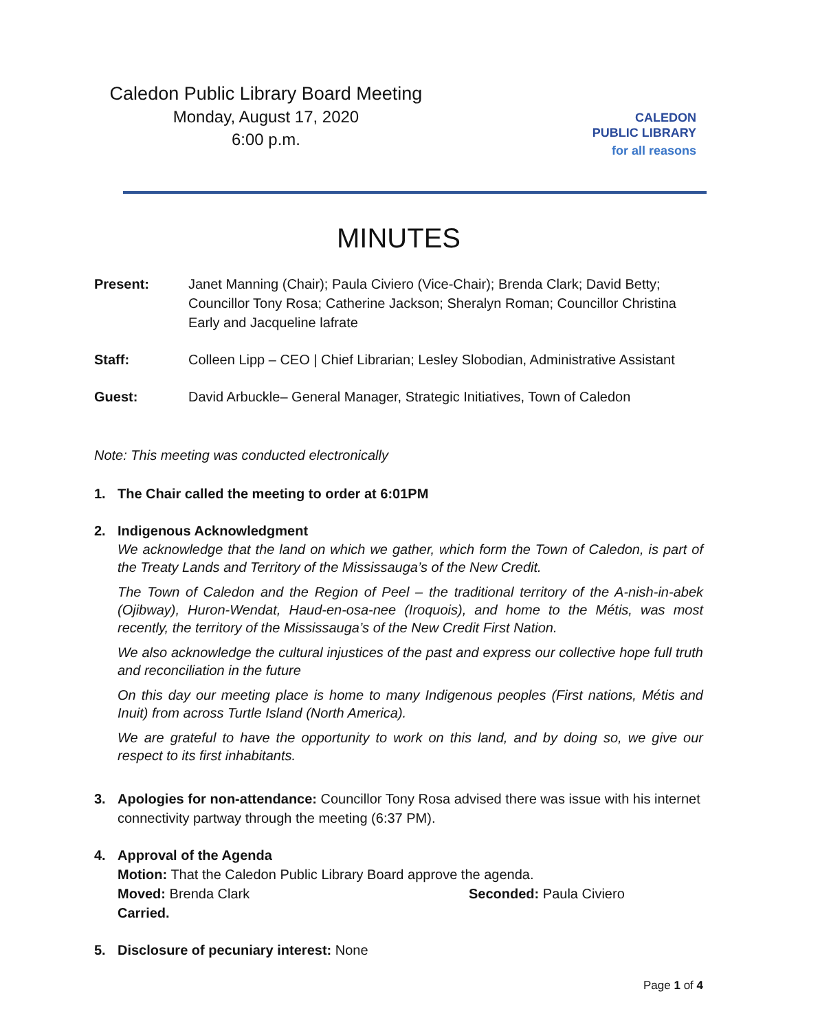Caledon Public Library Board Meeting
Monday, August 17, 2020
6:00 p.m.
CALEDON
PUBLIC LIBRARY
for all reasons
MINUTES
Present: Janet Manning (Chair); Paula Civiero (Vice-Chair); Brenda Clark; David Betty; Councillor Tony Rosa; Catherine Jackson; Sheralyn Roman; Councillor Christina Early and Jacqueline lafrate
Staff: Colleen Lipp – CEO | Chief Librarian; Lesley Slobodian, Administrative Assistant
Guest: David Arbuckle– General Manager, Strategic Initiatives, Town of Caledon
Note: This meeting was conducted electronically
1. The Chair called the meeting to order at 6:01PM
2. Indigenous Acknowledgment
We acknowledge that the land on which we gather, which form the Town of Caledon, is part of the Treaty Lands and Territory of the Mississauga’s of the New Credit.
The Town of Caledon and the Region of Peel – the traditional territory of the A-nish-in-abek (Ojibway), Huron-Wendat, Haud-en-osa-nee (Iroquois), and home to the Métis, was most recently, the territory of the Mississauga’s of the New Credit First Nation.
We also acknowledge the cultural injustices of the past and express our collective hope full truth and reconciliation in the future
On this day our meeting place is home to many Indigenous peoples (First nations, Métis and Inuit) from across Turtle Island (North America).
We are grateful to have the opportunity to work on this land, and by doing so, we give our respect to its first inhabitants.
3. Apologies for non-attendance: Councillor Tony Rosa advised there was issue with his internet connectivity partway through the meeting (6:37 PM).
4. Approval of the Agenda
Motion: That the Caledon Public Library Board approve the agenda.
Moved: Brenda Clark Seconded: Paula Civiero
Carried.
5. Disclosure of pecuniary interest: None
Page 1 of 4